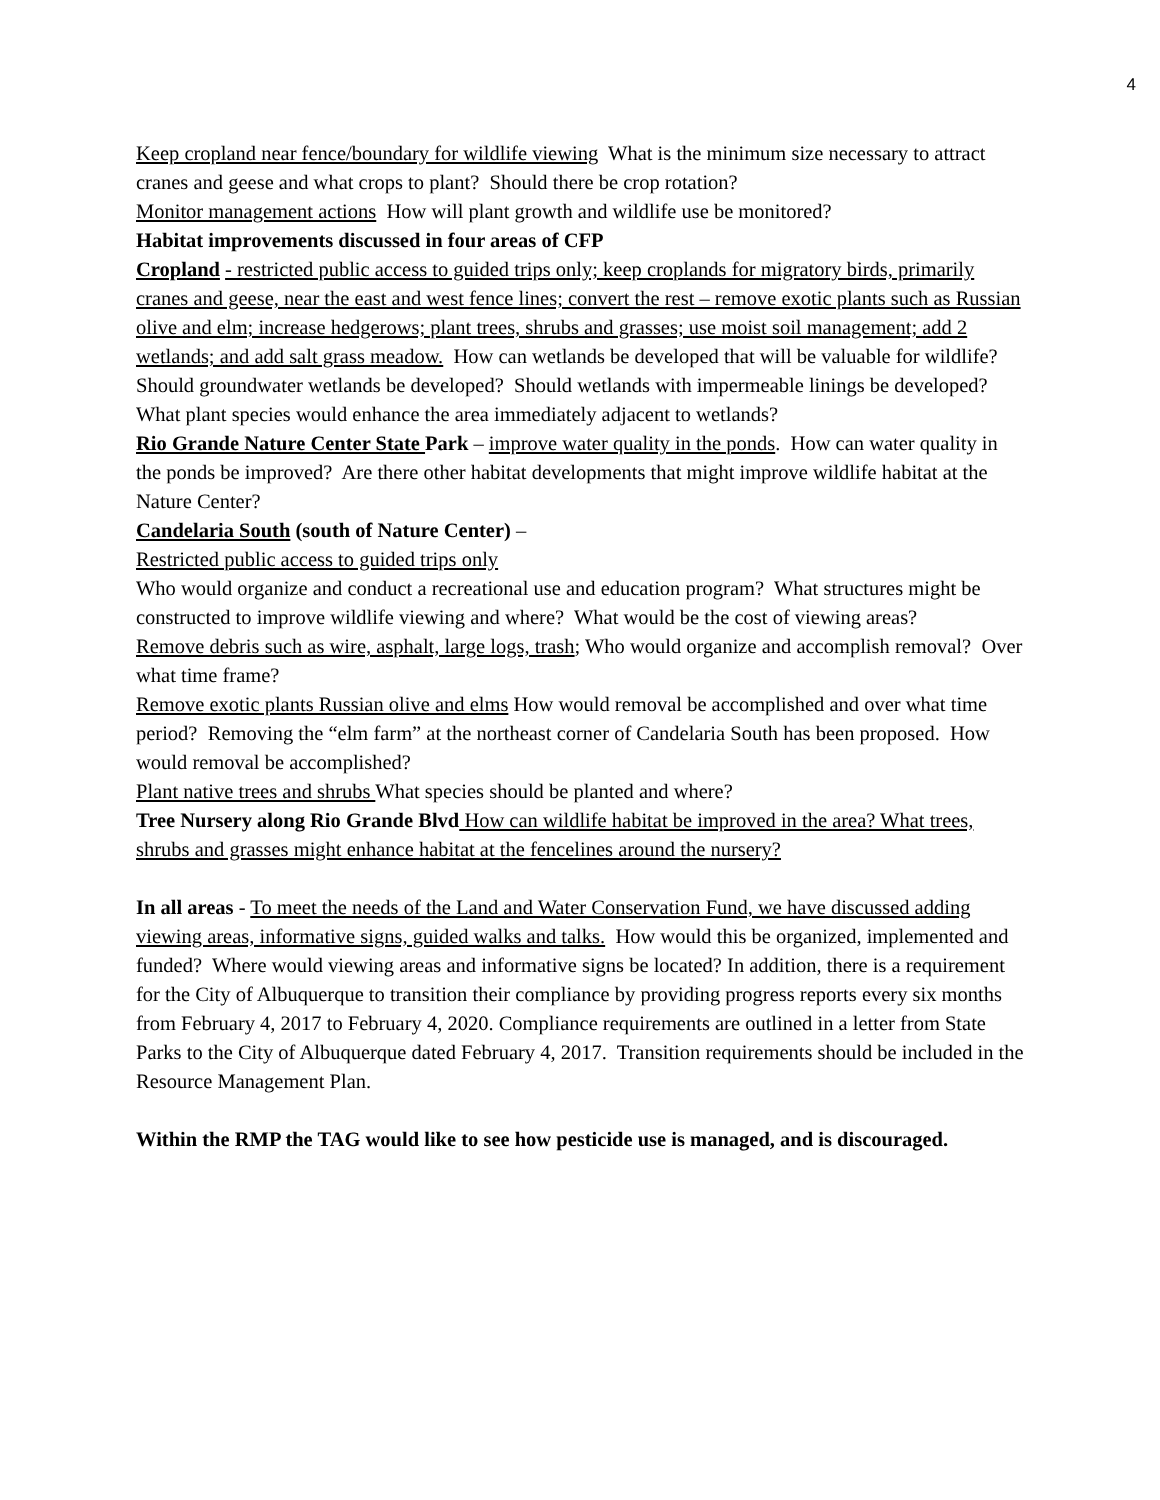4
Keep cropland near fence/boundary for wildlife viewing What is the minimum size necessary to attract cranes and geese and what crops to plant? Should there be crop rotation?
Monitor management actions How will plant growth and wildlife use be monitored?
Habitat improvements discussed in four areas of CFP
Cropland - restricted public access to guided trips only; keep croplands for migratory birds, primarily cranes and geese, near the east and west fence lines; convert the rest – remove exotic plants such as Russian olive and elm; increase hedgerows; plant trees, shrubs and grasses; use moist soil management; add 2 wetlands; and add salt grass meadow. How can wetlands be developed that will be valuable for wildlife? Should groundwater wetlands be developed? Should wetlands with impermeable linings be developed? What plant species would enhance the area immediately adjacent to wetlands?
Rio Grande Nature Center State Park – improve water quality in the ponds. How can water quality in the ponds be improved? Are there other habitat developments that might improve wildlife habitat at the Nature Center?
Candelaria South (south of Nature Center) –
Restricted public access to guided trips only
Who would organize and conduct a recreational use and education program? What structures might be constructed to improve wildlife viewing and where? What would be the cost of viewing areas?
Remove debris such as wire, asphalt, large logs, trash; Who would organize and accomplish removal? Over what time frame?
Remove exotic plants Russian olive and elms How would removal be accomplished and over what time period? Removing the “elm farm” at the northeast corner of Candelaria South has been proposed. How would removal be accomplished?
Plant native trees and shrubs What species should be planted and where?
Tree Nursery along Rio Grande Blvd How can wildlife habitat be improved in the area? What trees, shrubs and grasses might enhance habitat at the fencelines around the nursery?
In all areas - To meet the needs of the Land and Water Conservation Fund, we have discussed adding viewing areas, informative signs, guided walks and talks. How would this be organized, implemented and funded? Where would viewing areas and informative signs be located? In addition, there is a requirement for the City of Albuquerque to transition their compliance by providing progress reports every six months from February 4, 2017 to February 4, 2020. Compliance requirements are outlined in a letter from State Parks to the City of Albuquerque dated February 4, 2017. Transition requirements should be included in the Resource Management Plan.
Within the RMP the TAG would like to see how pesticide use is managed, and is discouraged.